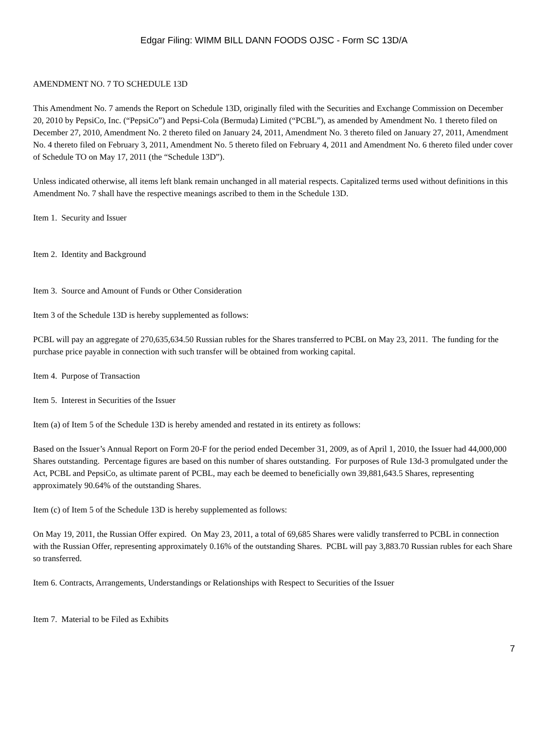Edgar Filing: WIMM BILL DANN FOODS OJSC - Form SC 13D/A
AMENDMENT NO. 7 TO SCHEDULE 13D
This Amendment No. 7 amends the Report on Schedule 13D, originally filed with the Securities and Exchange Commission on December 20, 2010 by PepsiCo, Inc. (“PepsiCo”) and Pepsi-Cola (Bermuda) Limited (“PCBL”), as amended by Amendment No. 1 thereto filed on December 27, 2010, Amendment No. 2 thereto filed on January 24, 2011, Amendment No. 3 thereto filed on January 27, 2011, Amendment No. 4 thereto filed on February 3, 2011, Amendment No. 5 thereto filed on February 4, 2011 and Amendment No. 6 thereto filed under cover of Schedule TO on May 17, 2011 (the “Schedule 13D”).
Unless indicated otherwise, all items left blank remain unchanged in all material respects. Capitalized terms used without definitions in this Amendment No. 7 shall have the respective meanings ascribed to them in the Schedule 13D.
Item 1. Security and Issuer
Item 2. Identity and Background
Item 3. Source and Amount of Funds or Other Consideration
Item 3 of the Schedule 13D is hereby supplemented as follows:
PCBL will pay an aggregate of 270,635,634.50 Russian rubles for the Shares transferred to PCBL on May 23, 2011. The funding for the purchase price payable in connection with such transfer will be obtained from working capital.
Item 4. Purpose of Transaction
Item 5. Interest in Securities of the Issuer
Item (a) of Item 5 of the Schedule 13D is hereby amended and restated in its entirety as follows:
Based on the Issuer’s Annual Report on Form 20-F for the period ended December 31, 2009, as of April 1, 2010, the Issuer had 44,000,000 Shares outstanding. Percentage figures are based on this number of shares outstanding. For purposes of Rule 13d-3 promulgated under the Act, PCBL and PepsiCo, as ultimate parent of PCBL, may each be deemed to beneficially own 39,881,643.5 Shares, representing approximately 90.64% of the outstanding Shares.
Item (c) of Item 5 of the Schedule 13D is hereby supplemented as follows:
On May 19, 2011, the Russian Offer expired. On May 23, 2011, a total of 69,685 Shares were validly transferred to PCBL in connection with the Russian Offer, representing approximately 0.16% of the outstanding Shares. PCBL will pay 3,883.70 Russian rubles for each Share so transferred.
Item 6. Contracts, Arrangements, Understandings or Relationships with Respect to Securities of the Issuer
Item 7. Material to be Filed as Exhibits
7